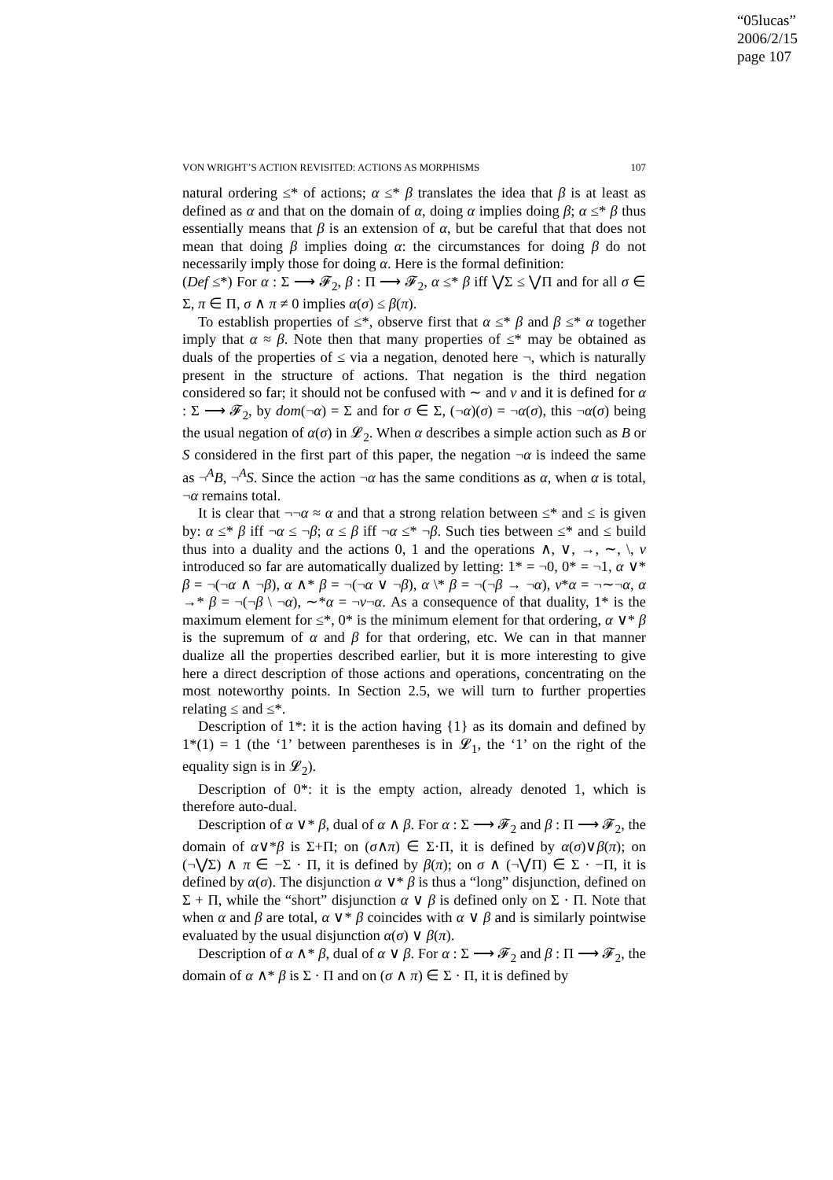“05lucas”
2006/2/15
page 107
VON WRIGHT’S ACTION REVISITED: ACTIONS AS MORPHISMS 107
natural ordering ≤* of actions; α ≤* β translates the idea that β is at least as defined as α and that on the domain of α, doing α implies doing β; α ≤* β thus essentially means that β is an extension of α, but be careful that that does not mean that doing β implies doing α: the circumstances for doing β do not necessarily imply those for doing α. Here is the formal definition:
(Def ≤*) For α : Σ ⟶ 𝓕<sub>2</sub>, β : Π ⟶ 𝓕<sub>2</sub>, α ≤* β iff ⋁Σ ≤ ⋁Π and for all σ ∈ Σ, π ∈ Π, σ ∧ π ≠ 0 implies α(σ) ≤ β(π).
To establish properties of ≤*, observe first that α ≤* β and β ≤* α together imply that α ≈ β. Note then that many properties of ≤* may be obtained as duals of the properties of ≤ via a negation, denoted here ¬, which is naturally present in the structure of actions. That negation is the third negation considered so far; it should not be confused with ∼ and ν and it is defined for α : Σ ⟶ 𝓕<sub>2</sub>, by dom(¬α) = Σ and for σ ∈ Σ, (¬α)(σ) = ¬α(σ), this ¬α(σ) being the usual negation of α(σ) in 𝓛<sub>2</sub>. When α describes a simple action such as B or S considered in the first part of this paper, the negation ¬α is indeed the same as ¬<sup>A</sup>B, ¬<sup>A</sup>S. Since the action ¬α has the same conditions as α, when α is total, ¬α remains total.
It is clear that ¬¬α ≈ α and that a strong relation between ≤* and ≤ is given by: α ≤* β iff ¬α ≤ ¬β; α ≤ β iff ¬α ≤* ¬β. Such ties between ≤* and ≤ build thus into a duality and the actions 0, 1 and the operations ∧, ∨, →, ∼, \, ν introduced so far are automatically dualized by letting: 1* = ¬0, 0* = ¬1, α ∨* β = ¬(¬α ∧ ¬β), α ∧* β = ¬(¬α ∨ ¬β), α \* β = ¬(¬β → ¬α), ν*α = ¬∼¬α, α →* β = ¬(¬β \ ¬α), ∼*α = ¬ν¬α. As a consequence of that duality, 1* is the maximum element for ≤*, 0* is the minimum element for that ordering, α ∨* β is the supremum of α and β for that ordering, etc. We can in that manner dualize all the properties described earlier, but it is more interesting to give here a direct description of those actions and operations, concentrating on the most noteworthy points. In Section 2.5, we will turn to further properties relating ≤ and ≤*.
Description of 1*: it is the action having {1} as its domain and defined by 1*(1) = 1 (the ‘1’ between parentheses is in 𝓛<sub>1</sub>, the ‘1’ on the right of the equality sign is in 𝓛<sub>2</sub>).
Description of 0*: it is the empty action, already denoted 1, which is therefore auto-dual.
Description of α ∨* β, dual of α ∧ β. For α : Σ ⟶ 𝓕<sub>2</sub> and β : Π ⟶ 𝓕<sub>2</sub>, the domain of α∨*β is Σ+Π; on (σ∧π) ∈ Σ·Π, it is defined by α(σ)∨β(π); on (¬⋁Σ) ∧ π ∈ −Σ · Π, it is defined by β(π); on σ ∧ (¬⋁Π) ∈ Σ · −Π, it is defined by α(σ). The disjunction α ∨* β is thus a “long” disjunction, defined on Σ + Π, while the “short” disjunction α ∨ β is defined only on Σ · Π. Note that when α and β are total, α ∨* β coincides with α ∨ β and is similarly pointwise evaluated by the usual disjunction α(σ) ∨ β(π).
Description of α ∧* β, dual of α ∨ β. For α : Σ ⟶ 𝓕<sub>2</sub> and β : Π ⟶ 𝓕<sub>2</sub>, the domain of α ∧* β is Σ · Π and on (σ ∧ π) ∈ Σ · Π, it is defined by